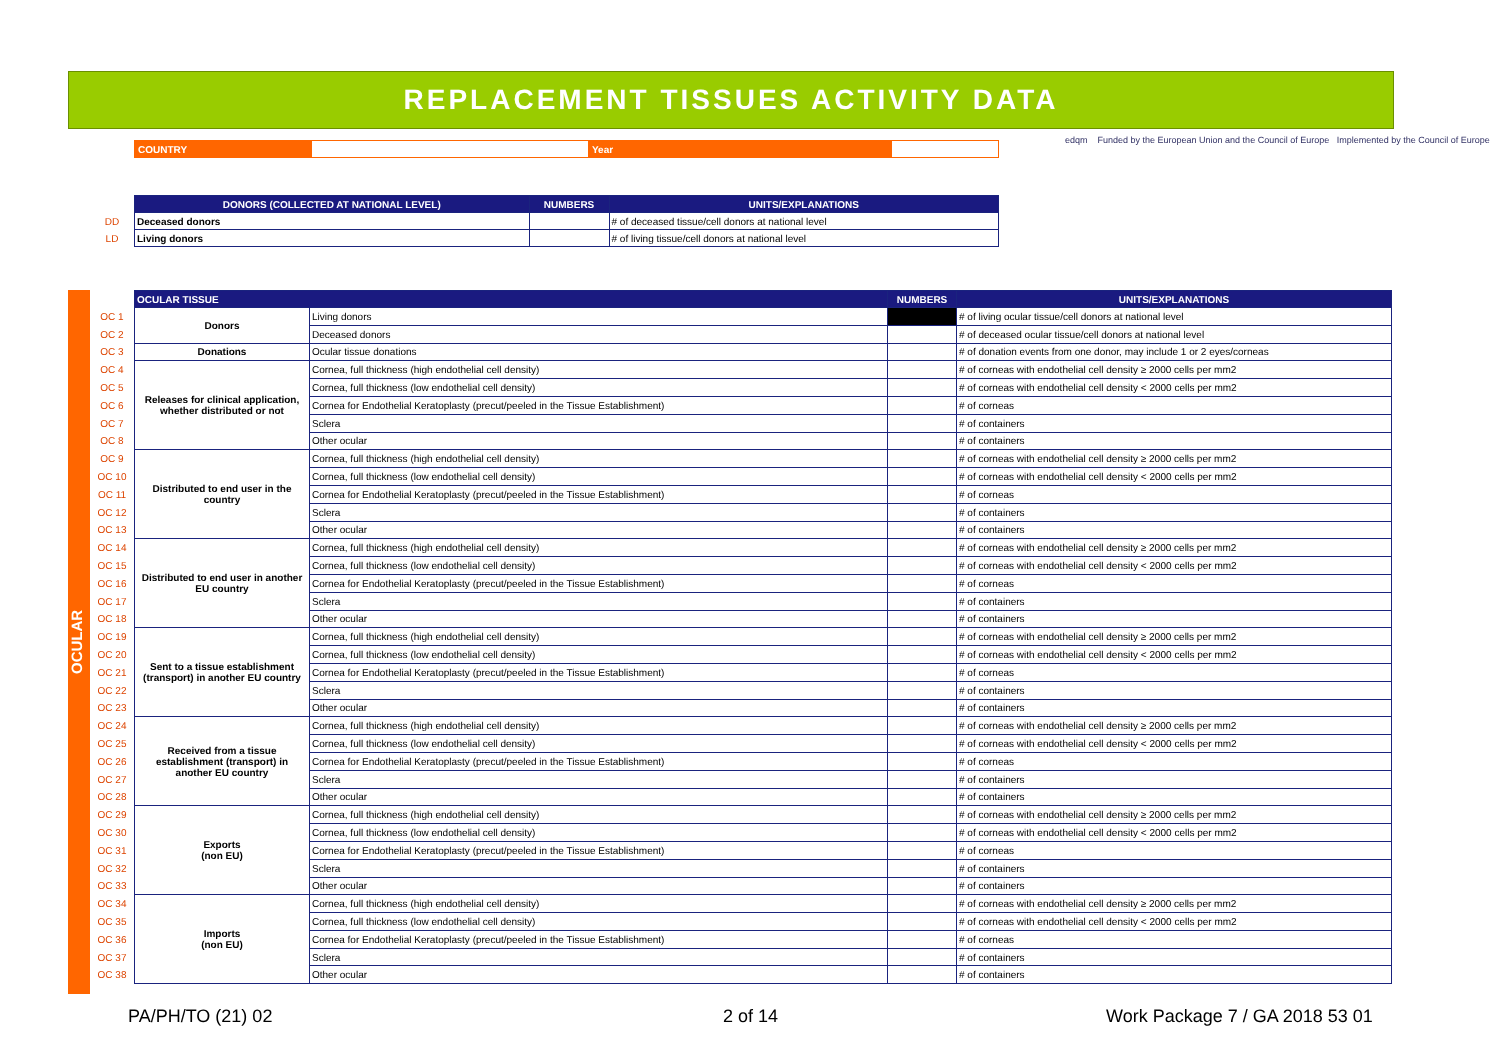REPLACEMENT TISSUES ACTIVITY DATA
| COUNTRY | | Year | |
edqm Funded by the European Union and the Council of Europe Implemented by the Council of Europe
| | DONORS (COLLECTED AT NATIONAL LEVEL) | NUMBERS | UNITS/EXPLANATIONS |
| DD | Deceased donors | | # of deceased tissue/cell donors at national level |
| LD | Living donors | | # of living tissue/cell donors at national level |
OCULAR
| | OCULAR TISSUE | | NUMBERS | UNITS/EXPLANATIONS |
| OC 1 | Donors | Living donors | | # of living ocular tissue/cell donors at national level |
| OC 2 | | Deceased donors | | # of deceased ocular tissue/cell donors at national level |
| OC 3 | Donations | Ocular tissue donations | | # of donation events from one donor, may include 1 or 2 eyes/corneas |
| OC 4 | Releases for clinical application, whether distributed or not | Cornea, full thickness (high endothelial cell density) | | # of corneas with endothelial cell density ≥ 2000 cells per mm2 |
| OC 5 | | Cornea, full thickness (low endothelial cell density) | | # of corneas with endothelial cell density < 2000 cells per mm2 |
| OC 6 | | Cornea for Endothelial Keratoplasty (precut/peeled in the Tissue Establishment) | | # of corneas |
| OC 7 | | Sclera | | # of containers |
| OC 8 | | Other ocular | | # of containers |
| OC 9 | Distributed to end user in the country | Cornea, full thickness (high endothelial cell density) | | # of corneas with endothelial cell density ≥ 2000 cells per mm2 |
| OC 10 | | Cornea, full thickness (low endothelial cell density) | | # of corneas with endothelial cell density < 2000 cells per mm2 |
| OC 11 | | Cornea for Endothelial Keratoplasty (precut/peeled in the Tissue Establishment) | | # of corneas |
| OC 12 | | Sclera | | # of containers |
| OC 13 | | Other ocular | | # of containers |
| OC 14 | Distributed to end user in another EU country | Cornea, full thickness (high endothelial cell density) | | # of corneas with endothelial cell density ≥ 2000 cells per mm2 |
| OC 15 | | Cornea, full thickness (low endothelial cell density) | | # of corneas with endothelial cell density < 2000 cells per mm2 |
| OC 16 | | Cornea for Endothelial Keratoplasty (precut/peeled in the Tissue Establishment) | | # of corneas |
| OC 17 | | Sclera | | # of containers |
| OC 18 | | Other ocular | | # of containers |
| OC 19 | Sent to a tissue establishment (transport) in another EU country | Cornea, full thickness (high endothelial cell density) | | # of corneas with endothelial cell density ≥ 2000 cells per mm2 |
| OC 20 | | Cornea, full thickness (low endothelial cell density) | | # of corneas with endothelial cell density < 2000 cells per mm2 |
| OC 21 | | Cornea for Endothelial Keratoplasty (precut/peeled in the Tissue Establishment) | | # of corneas |
| OC 22 | | Sclera | | # of containers |
| OC 23 | | Other ocular | | # of containers |
| OC 24 | Received from a tissue establishment (transport) in another EU country | Cornea, full thickness (high endothelial cell density) | | # of corneas with endothelial cell density ≥ 2000 cells per mm2 |
| OC 25 | | Cornea, full thickness (low endothelial cell density) | | # of corneas with endothelial cell density < 2000 cells per mm2 |
| OC 26 | | Cornea for Endothelial Keratoplasty (precut/peeled in the Tissue Establishment) | | # of corneas |
| OC 27 | | Sclera | | # of containers |
| OC 28 | | Other ocular | | # of containers |
| OC 29 | Exports (non EU) | Cornea, full thickness (high endothelial cell density) | | # of corneas with endothelial cell density ≥ 2000 cells per mm2 |
| OC 30 | | Cornea, full thickness (low endothelial cell density) | | # of corneas with endothelial cell density < 2000 cells per mm2 |
| OC 31 | | Cornea for Endothelial Keratoplasty (precut/peeled in the Tissue Establishment) | | # of corneas |
| OC 32 | | Sclera | | # of containers |
| OC 33 | | Other ocular | | # of containers |
| OC 34 | Imports (non EU) | Cornea, full thickness (high endothelial cell density) | | # of corneas with endothelial cell density ≥ 2000 cells per mm2 |
| OC 35 | | Cornea, full thickness (low endothelial cell density) | | # of corneas with endothelial cell density < 2000 cells per mm2 |
| OC 36 | | Cornea for Endothelial Keratoplasty (precut/peeled in the Tissue Establishment) | | # of corneas |
| OC 37 | | Sclera | | # of containers |
| OC 38 | | Other ocular | | # of containers |
PA/PH/TO (21) 02 2 of 14 Work Package 7 / GA 2018 53 01